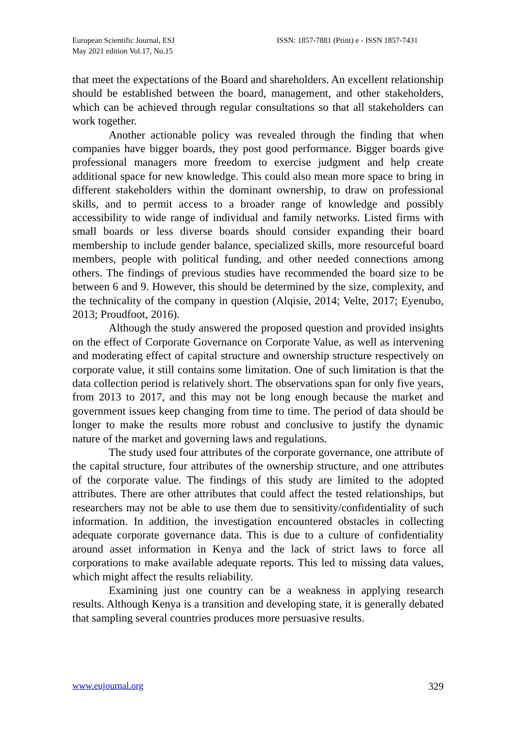European Scientific Journal, ESJ
May 2021 edition Vol.17, No.15
ISSN: 1857-7881 (Print) e - ISSN 1857-7431
that meet the expectations of the Board and shareholders. An excellent relationship should be established between the board, management, and other stakeholders, which can be achieved through regular consultations so that all stakeholders can work together.
Another actionable policy was revealed through the finding that when companies have bigger boards, they post good performance. Bigger boards give professional managers more freedom to exercise judgment and help create additional space for new knowledge. This could also mean more space to bring in different stakeholders within the dominant ownership, to draw on professional skills, and to permit access to a broader range of knowledge and possibly accessibility to wide range of individual and family networks. Listed firms with small boards or less diverse boards should consider expanding their board membership to include gender balance, specialized skills, more resourceful board members, people with political funding, and other needed connections among others. The findings of previous studies have recommended the board size to be between 6 and 9. However, this should be determined by the size, complexity, and the technicality of the company in question (Alqisie, 2014; Velte, 2017; Eyenubo, 2013; Proudfoot, 2016).
Although the study answered the proposed question and provided insights on the effect of Corporate Governance on Corporate Value, as well as intervening and moderating effect of capital structure and ownership structure respectively on corporate value, it still contains some limitation. One of such limitation is that the data collection period is relatively short. The observations span for only five years, from 2013 to 2017, and this may not be long enough because the market and government issues keep changing from time to time. The period of data should be longer to make the results more robust and conclusive to justify the dynamic nature of the market and governing laws and regulations.
The study used four attributes of the corporate governance, one attribute of the capital structure, four attributes of the ownership structure, and one attributes of the corporate value. The findings of this study are limited to the adopted attributes. There are other attributes that could affect the tested relationships, but researchers may not be able to use them due to sensitivity/confidentiality of such information. In addition, the investigation encountered obstacles in collecting adequate corporate governance data. This is due to a culture of confidentiality around asset information in Kenya and the lack of strict laws to force all corporations to make available adequate reports. This led to missing data values, which might affect the results reliability.
Examining just one country can be a weakness in applying research results. Although Kenya is a transition and developing state, it is generally debated that sampling several countries produces more persuasive results.
www.eujournal.org 329